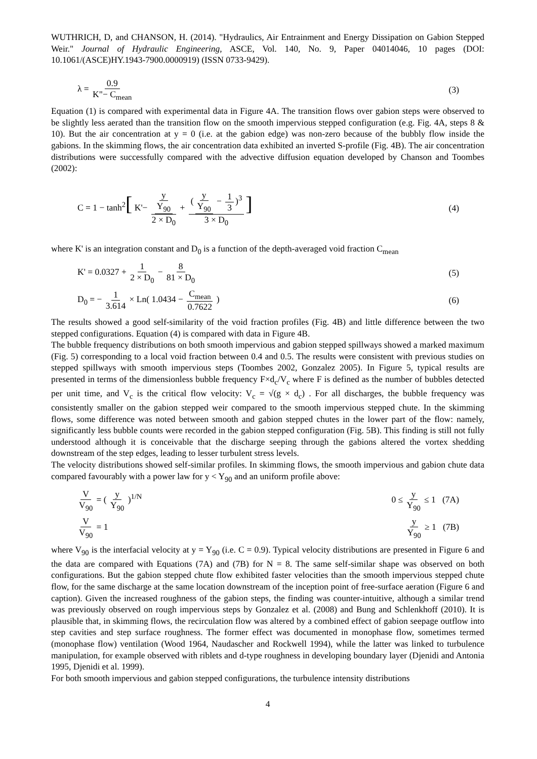WUTHRICH, D, and CHANSON, H. (2014). "Hydraulics, Air Entrainment and Energy Dissipation on Gabion Stepped Weir." Journal of Hydraulic Engineering, ASCE, Vol. 140, No. 9, Paper 04014046, 10 pages (DOI: 10.1061/(ASCE)HY.1943-7900.0000919) (ISSN 0733-9429).
λ = 0.9 K"− C<sub>mean</sub> (3)
Equation (1) is compared with experimental data in Figure 4A. The transition flows over gabion steps were observed to be slightly less aerated than the transition flow on the smooth impervious stepped configuration (e.g. Fig. 4A, steps 8 & 10). But the air concentration at y = 0 (i.e. at the gabion edge) was non-zero because of the bubbly flow inside the gabions. In the skimming flows, the air concentration data exhibited an inverted S-profile (Fig. 4B). The air concentration distributions were successfully compared with the advective diffusion equation developed by Chanson and Toombes (2002):
C = 1 − tanh<sup>2</sup>[ K'− y Y<sub>90</sub> 2 × D<sub>0</sub> + (y Y<sub>90</sub> − 1 3)<sup>3</sup> 3 × D<sub>0</sub>]
(4)
where K' is an integration constant and D<sub>0</sub> is a function of the depth-averaged void fraction C<sub>mean</sub>
K' = 0.0327 + 1 2 × D<sub>0</sub> − 8 81 × D<sub>0</sub>
(5)
D<sub>0</sub> = − 1 3.614 × Ln( 1.0434 − C<sub>mean</sub> 0.7622 )
(6)
The results showed a good self-similarity of the void fraction profiles (Fig. 4B) and little difference between the two stepped configurations. Equation (4) is compared with data in Figure 4B.
The bubble frequency distributions on both smooth impervious and gabion stepped spillways showed a marked maximum (Fig. 5) corresponding to a local void fraction between 0.4 and 0.5. The results were consistent with previous studies on stepped spillways with smooth impervious steps (Toombes 2002, Gonzalez 2005). In Figure 5, typical results are presented in terms of the dimensionless bubble frequency F×d<sub>c</sub>/V<sub>c</sub> where F is defined as the number of bubbles detected per unit time, and V<sub>c</sub> is the critical flow velocity: V<sub>c</sub> = √(g × d<sub>c</sub>) . For all discharges, the bubble frequency was consistently smaller on the gabion stepped weir compared to the smooth impervious stepped chute. In the skimming flows, some difference was noted between smooth and gabion stepped chutes in the lower part of the flow: namely, significantly less bubble counts were recorded in the gabion stepped configuration (Fig. 5B). This finding is still not fully understood although it is conceivable that the discharge seeping through the gabions altered the vortex shedding downstream of the step edges, leading to lesser turbulent stress levels.
The velocity distributions showed self-similar profiles. In skimming flows, the smooth impervious and gabion chute data compared favourably with a power law for y < Y<sub>90</sub> and an uniform profile above:
V V<sub>90</sub> = ( y Y<sub>90</sub> )<sup>1/N</sup> 0 ≤ y Y<sub>90</sub> ≤ 1 (7A)
V V<sub>90</sub> = 1 y Y<sub>90</sub> ≥ 1 (7B)
where V<sub>90</sub> is the interfacial velocity at y = Y<sub>90</sub> (i.e. C = 0.9). Typical velocity distributions are presented in Figure 6 and the data are compared with Equations (7A) and (7B) for N = 8. The same self-similar shape was observed on both configurations. But the gabion stepped chute flow exhibited faster velocities than the smooth impervious stepped chute flow, for the same discharge at the same location downstream of the inception point of free-surface aeration (Figure 6 and caption). Given the increased roughness of the gabion steps, the finding was counter-intuitive, although a similar trend was previously observed on rough impervious steps by Gonzalez et al. (2008) and Bung and Schlenkhoff (2010). It is plausible that, in skimming flows, the recirculation flow was altered by a combined effect of gabion seepage outflow into step cavities and step surface roughness. The former effect was documented in monophase flow, sometimes termed (monophase flow) ventilation (Wood 1964, Naudascher and Rockwell 1994), while the latter was linked to turbulence manipulation, for example observed with riblets and d-type roughness in developing boundary layer (Djenidi and Antonia 1995, Djenidi et al. 1999).
For both smooth impervious and gabion stepped configurations, the turbulence intensity distributions
4